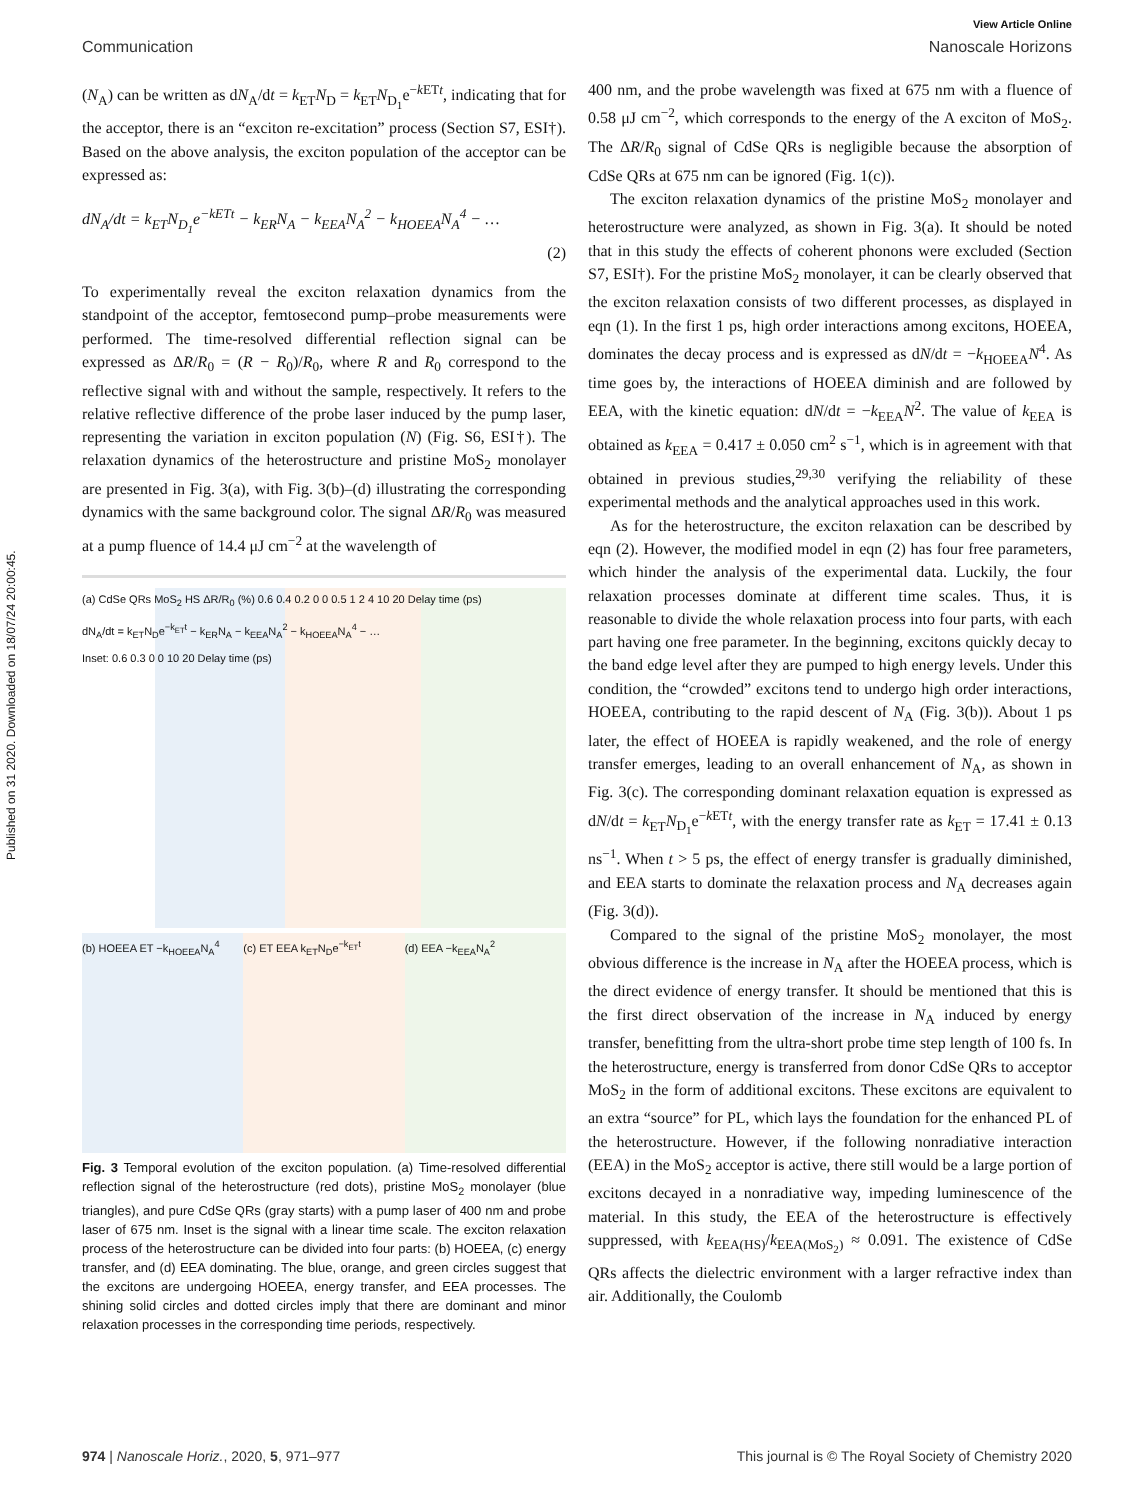Published on 31 2020. Downloaded on 18/07/24 20:00:45.
View Article Online
Communication Nanoscale Horizons
(N<sub>A</sub>) can be written as dN<sub>A</sub>/dt = k<sub>ET</sub>N<sub>D</sub> = k<sub>ET</sub>N<sub>D<sub>1</sub></sub>e<sup>−k ETt</sup>, indicating that for the acceptor, there is an “exciton re-excitation” process (Section S7, ESI†). Based on the above analysis, the exciton population of the acceptor can be expressed as:
dN<sub>A</sub>/dt = k<sub>ET</sub>N<sub>D<sub>1</sub></sub>e<sup>−k ETt</sup> − k<sub>ER</sub>N<sub>A</sub> − k<sub>EEA</sub>N<sub>A</sub><sup>2</sup> − k<sub>HOEEA</sub>N<sub>A</sub><sup>4</sup> − …
(2)
To experimentally reveal the exciton relaxation dynamics from the standpoint of the acceptor, femtosecond pump–probe measurements were performed. The time-resolved differential reflection signal can be expressed as ΔR/R<sub>0</sub> = (R − R<sub>0</sub>)/R<sub>0</sub>, where R and R<sub>0</sub> correspond to the reflective signal with and without the sample, respectively. It refers to the relative reflective difference of the probe laser induced by the pump laser, representing the variation in exciton population (N) (Fig. S6, ESI†). The relaxation dynamics of the heterostructure and pristine MoS<sub>2</sub> monolayer are presented in Fig. 3(a), with Fig. 3(b)–(d) illustrating the corresponding dynamics with the same background color. The signal ΔR/R<sub>0</sub> was measured at a pump fluence of 14.4 μJ cm<sup>−2</sup> at the wavelength of
(a) CdSe QRs MoS<sub>2</sub> HS ΔR/R<sub>0</sub> (%) 0.6 0.4 0.2 0 0 0.5 1 2 4 10 20 Delay time (ps)
dN<sub>A</sub>/dt = k<sub>ET</sub>N<sub>D</sub>e<sup>−k<sub>ET</sub>t</sup> − k<sub>ER</sub>N<sub>A</sub> − k<sub>EEA</sub>N<sub>A</sub><sup>2</sup> − k<sub>HOEEA</sub>N<sub>A</sub><sup>4</sup> − …
Inset: 0.6 0.3 0 0 10 20 Delay time (ps)
(b) HOEEA ET −k<sub>HOEEA</sub>N<sub>A</sub><sup>4</sup>
(c) ET EEA k<sub>ET</sub>N<sub>D</sub>e<sup>−k<sub>ET</sub>t</sup>
(d) EEA −k<sub>EEA</sub>N<sub>A</sub><sup>2</sup>
Fig. 3 Temporal evolution of the exciton population. (a) Time-resolved differential reflection signal of the heterostructure (red dots), pristine MoS<sub>2</sub> monolayer (blue triangles), and pure CdSe QRs (gray starts) with a pump laser of 400 nm and probe laser of 675 nm. Inset is the signal with a linear time scale. The exciton relaxation process of the heterostructure can be divided into four parts: (b) HOEEA, (c) energy transfer, and (d) EEA dominating. The blue, orange, and green circles suggest that the excitons are undergoing HOEEA, energy transfer, and EEA processes. The shining solid circles and dotted circles imply that there are dominant and minor relaxation processes in the corresponding time periods, respectively.
400 nm, and the probe wavelength was fixed at 675 nm with a fluence of 0.58 μJ cm<sup>−2</sup>, which corresponds to the energy of the A exciton of MoS<sub>2</sub>. The ΔR/R<sub>0</sub> signal of CdSe QRs is negligible because the absorption of CdSe QRs at 675 nm can be ignored (Fig. 1(c)).
The exciton relaxation dynamics of the pristine MoS<sub>2</sub> monolayer and heterostructure were analyzed, as shown in Fig. 3(a). It should be noted that in this study the effects of coherent phonons were excluded (Section S7, ESI†). For the pristine MoS<sub>2</sub> monolayer, it can be clearly observed that the exciton relaxation consists of two different processes, as displayed in eqn (1). In the first 1 ps, high order interactions among excitons, HOEEA, dominates the decay process and is expressed as dN/dt = −k<sub>HOEEA</sub>N<sup>4</sup>. As time goes by, the interactions of HOEEA diminish and are followed by EEA, with the kinetic equation: dN/dt = −k<sub>EEA</sub>N<sup>2</sup>. The value of k<sub>EEA</sub> is obtained as k<sub>EEA</sub> = 0.417 ± 0.050 cm<sup>2</sup> s<sup>−1</sup>, which is in agreement with that obtained in previous studies,<sup>29,30</sup> verifying the reliability of these experimental methods and the analytical approaches used in this work.
As for the heterostructure, the exciton relaxation can be described by eqn (2). However, the modified model in eqn (2) has four free parameters, which hinder the analysis of the experimental data. Luckily, the four relaxation processes dominate at different time scales. Thus, it is reasonable to divide the whole relaxation process into four parts, with each part having one free parameter. In the beginning, excitons quickly decay to the band edge level after they are pumped to high energy levels. Under this condition, the “crowded” excitons tend to undergo high order interactions, HOEEA, contributing to the rapid descent of N<sub>A</sub> (Fig. 3(b)). About 1 ps later, the effect of HOEEA is rapidly weakened, and the role of energy transfer emerges, leading to an overall enhancement of N<sub>A</sub>, as shown in Fig. 3(c). The corresponding dominant relaxation equation is expressed as dN/dt = k<sub>ET</sub>N<sub>D<sub>1</sub></sub>e<sup>−k ETt</sup>, with the energy transfer rate as k<sub>ET</sub> = 17.41 ± 0.13 ns<sup>−1</sup>. When t > 5 ps, the effect of energy transfer is gradually diminished, and EEA starts to dominate the relaxation process and N<sub>A</sub> decreases again (Fig. 3(d)).
Compared to the signal of the pristine MoS<sub>2</sub> monolayer, the most obvious difference is the increase in N<sub>A</sub> after the HOEEA process, which is the direct evidence of energy transfer. It should be mentioned that this is the first direct observation of the increase in N<sub>A</sub> induced by energy transfer, benefitting from the ultra-short probe time step length of 100 fs. In the heterostructure, energy is transferred from donor CdSe QRs to acceptor MoS<sub>2</sub> in the form of additional excitons. These excitons are equivalent to an extra “source” for PL, which lays the foundation for the enhanced PL of the heterostructure. However, if the following nonradiative interaction (EEA) in the MoS<sub>2</sub> acceptor is active, there still would be a large portion of excitons decayed in a nonradiative way, impeding luminescence of the material. In this study, the EEA of the heterostructure is effectively suppressed, with k<sub>EEA(HS)</sub>/k<sub>EEA(MoS<sub>2</sub>)</sub> ≈ 0.091. The existence of CdSe QRs affects the dielectric environment with a larger refractive index than air. Additionally, the Coulomb
974 | Nanoscale Horiz., 2020, 5, 971–977 This journal is © The Royal Society of Chemistry 2020